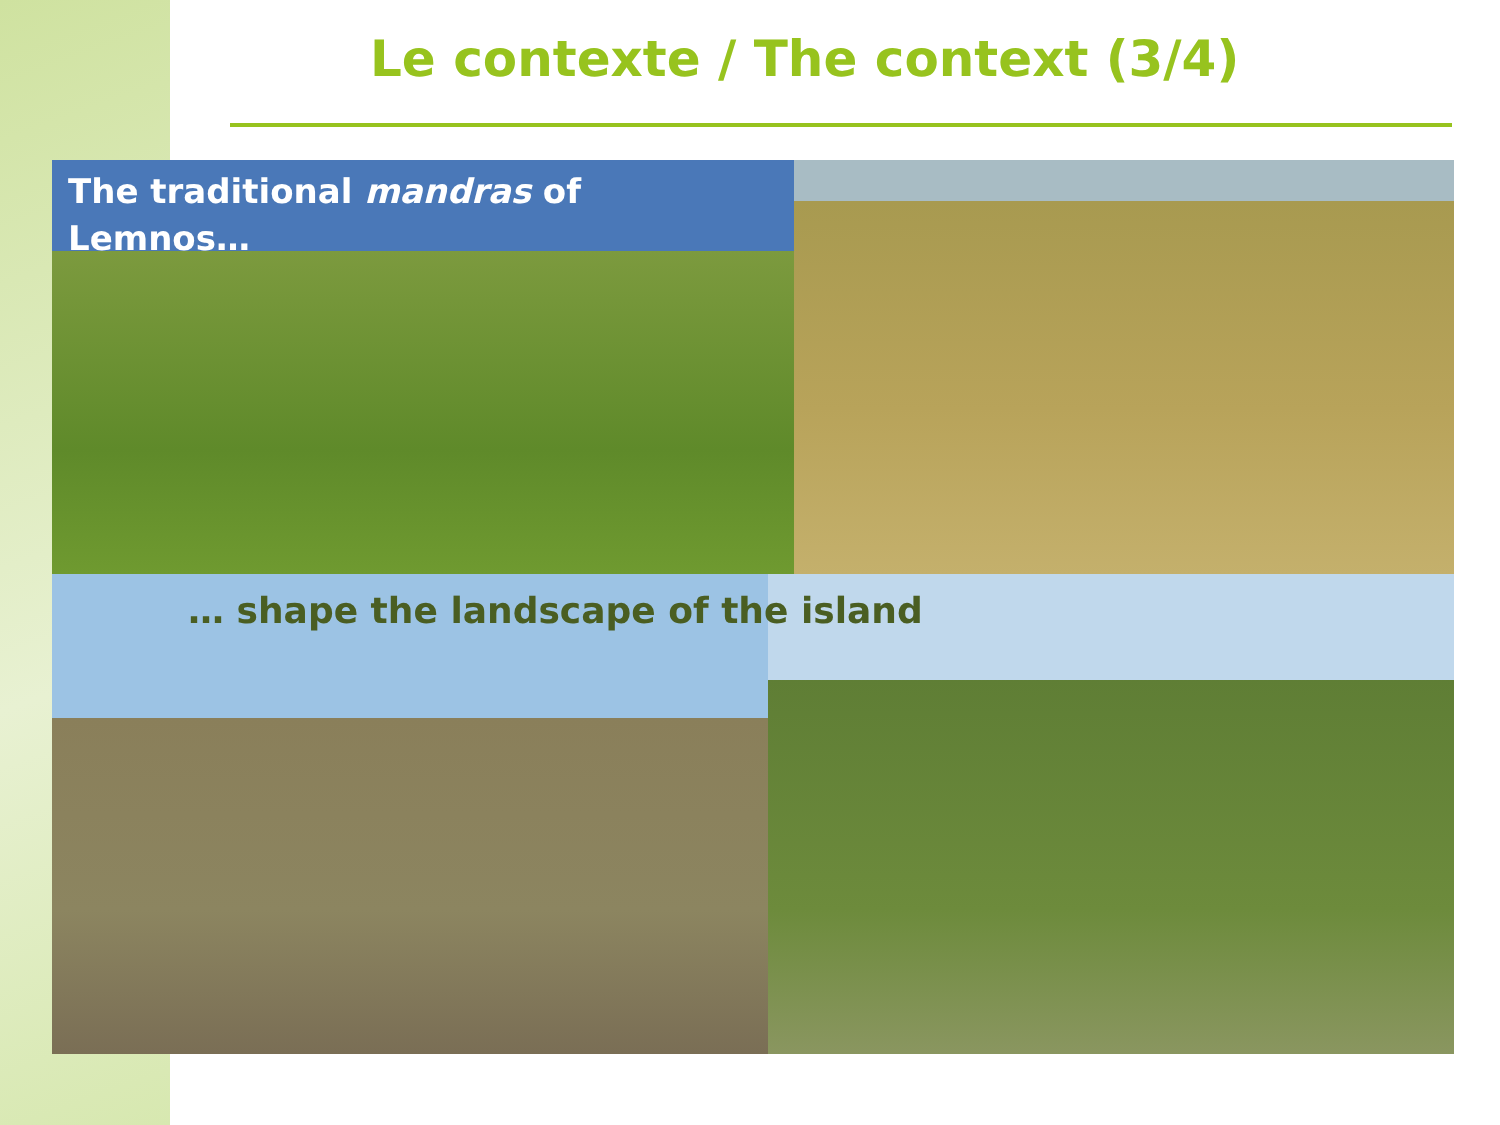Le contexte / The context (3/4)
The traditional mandras of
Lemnos…
… shape the landscape of the island